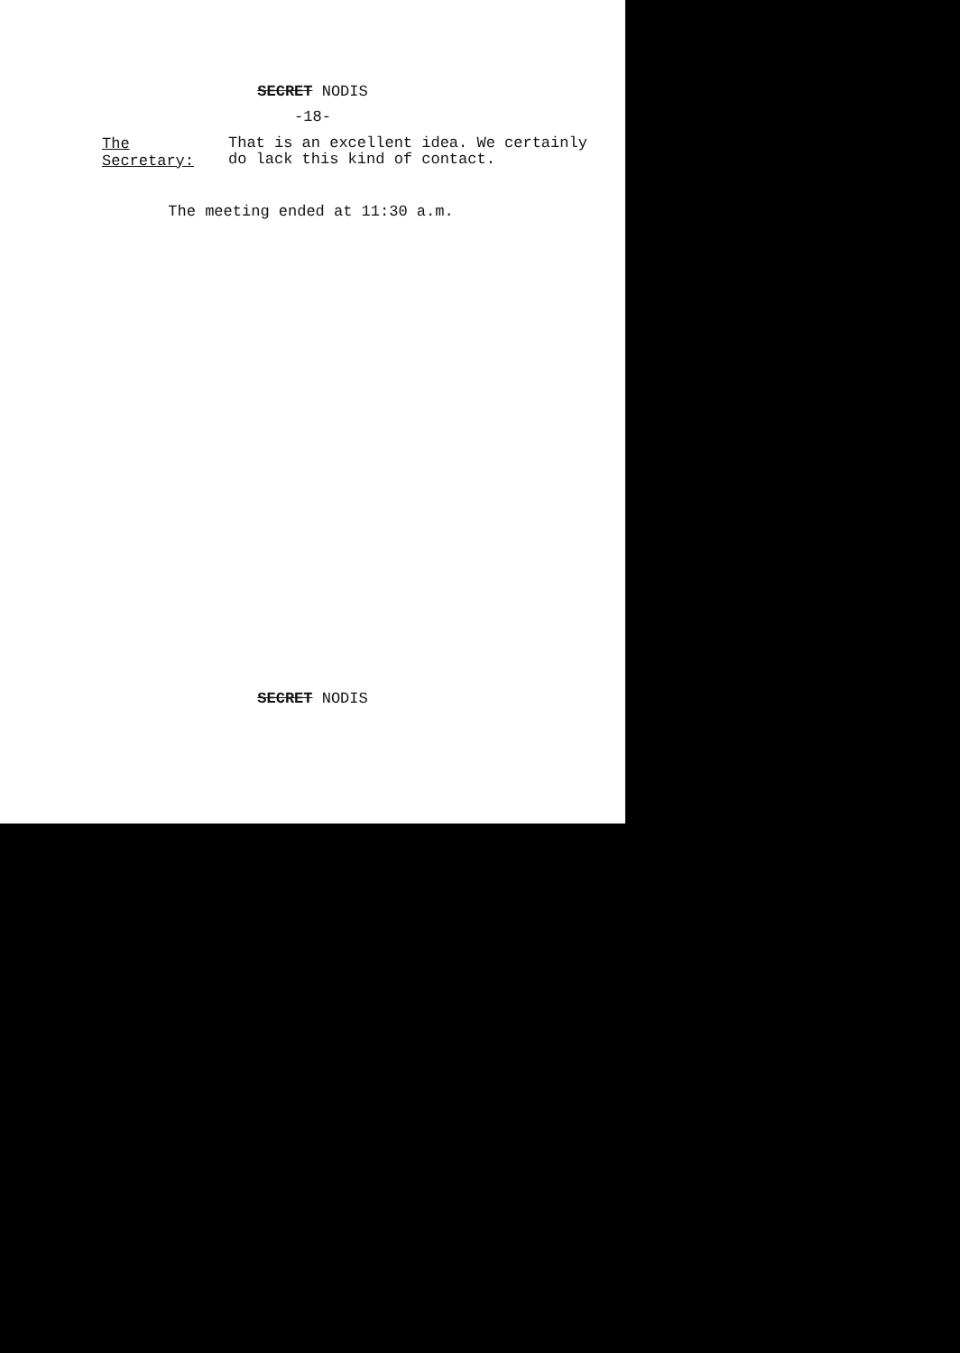SECRET NODIS
-18-
The Secretary:
That is an excellent idea. We certainly
do lack this kind of contact.
The meeting ended at 11:30 a.m.
SECRET NODIS